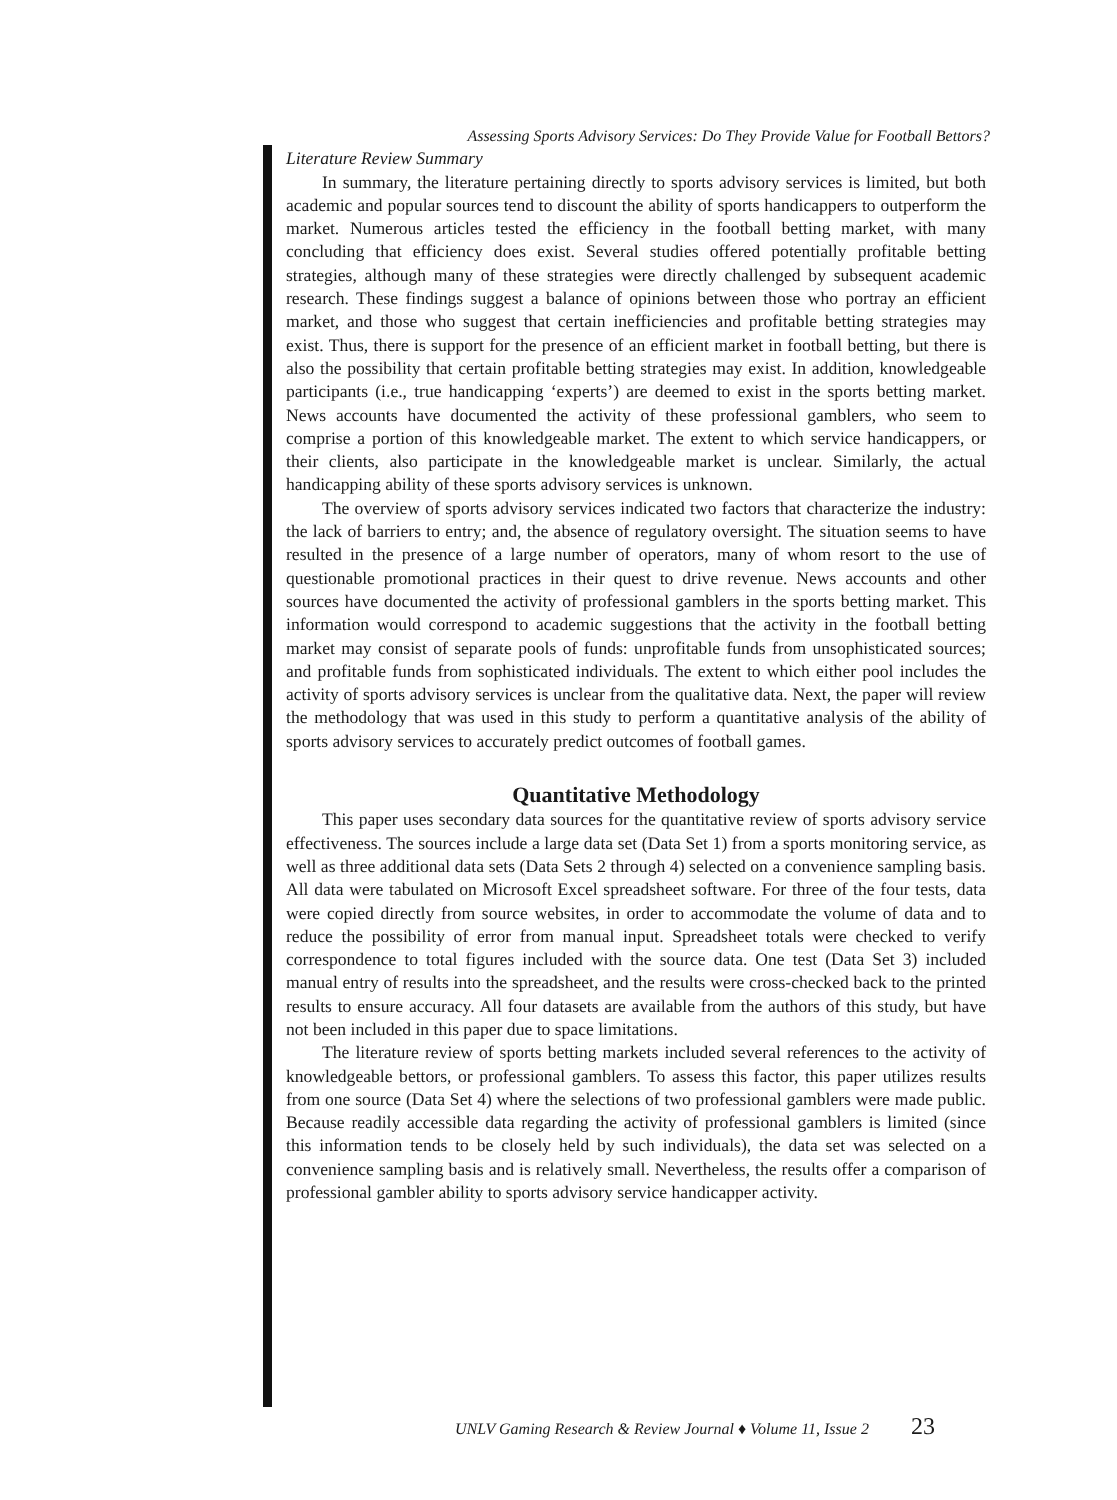Assessing Sports Advisory Services: Do They Provide Value for Football Bettors?
Literature Review Summary
In summary, the literature pertaining directly to sports advisory services is limited, but both academic and popular sources tend to discount the ability of sports handicappers to outperform the market. Numerous articles tested the efficiency in the football betting market, with many concluding that efficiency does exist. Several studies offered potentially profitable betting strategies, although many of these strategies were directly challenged by subsequent academic research. These findings suggest a balance of opinions between those who portray an efficient market, and those who suggest that certain inefficiencies and profitable betting strategies may exist. Thus, there is support for the presence of an efficient market in football betting, but there is also the possibility that certain profitable betting strategies may exist. In addition, knowledgeable participants (i.e., true handicapping ‘experts’) are deemed to exist in the sports betting market. News accounts have documented the activity of these professional gamblers, who seem to comprise a portion of this knowledgeable market. The extent to which service handicappers, or their clients, also participate in the knowledgeable market is unclear. Similarly, the actual handicapping ability of these sports advisory services is unknown.
The overview of sports advisory services indicated two factors that characterize the industry: the lack of barriers to entry; and, the absence of regulatory oversight. The situation seems to have resulted in the presence of a large number of operators, many of whom resort to the use of questionable promotional practices in their quest to drive revenue. News accounts and other sources have documented the activity of professional gamblers in the sports betting market. This information would correspond to academic suggestions that the activity in the football betting market may consist of separate pools of funds: unprofitable funds from unsophisticated sources; and profitable funds from sophisticated individuals. The extent to which either pool includes the activity of sports advisory services is unclear from the qualitative data. Next, the paper will review the methodology that was used in this study to perform a quantitative analysis of the ability of sports advisory services to accurately predict outcomes of football games.
Quantitative Methodology
This paper uses secondary data sources for the quantitative review of sports advisory service effectiveness. The sources include a large data set (Data Set 1) from a sports monitoring service, as well as three additional data sets (Data Sets 2 through 4) selected on a convenience sampling basis. All data were tabulated on Microsoft Excel spreadsheet software. For three of the four tests, data were copied directly from source websites, in order to accommodate the volume of data and to reduce the possibility of error from manual input. Spreadsheet totals were checked to verify correspondence to total figures included with the source data. One test (Data Set 3) included manual entry of results into the spreadsheet, and the results were cross-checked back to the printed results to ensure accuracy. All four datasets are available from the authors of this study, but have not been included in this paper due to space limitations.
The literature review of sports betting markets included several references to the activity of knowledgeable bettors, or professional gamblers. To assess this factor, this paper utilizes results from one source (Data Set 4) where the selections of two professional gamblers were made public. Because readily accessible data regarding the activity of professional gamblers is limited (since this information tends to be closely held by such individuals), the data set was selected on a convenience sampling basis and is relatively small. Nevertheless, the results offer a comparison of professional gambler ability to sports advisory service handicapper activity.
UNLV Gaming Research & Review Journal ♦ Volume 11, Issue 2 23